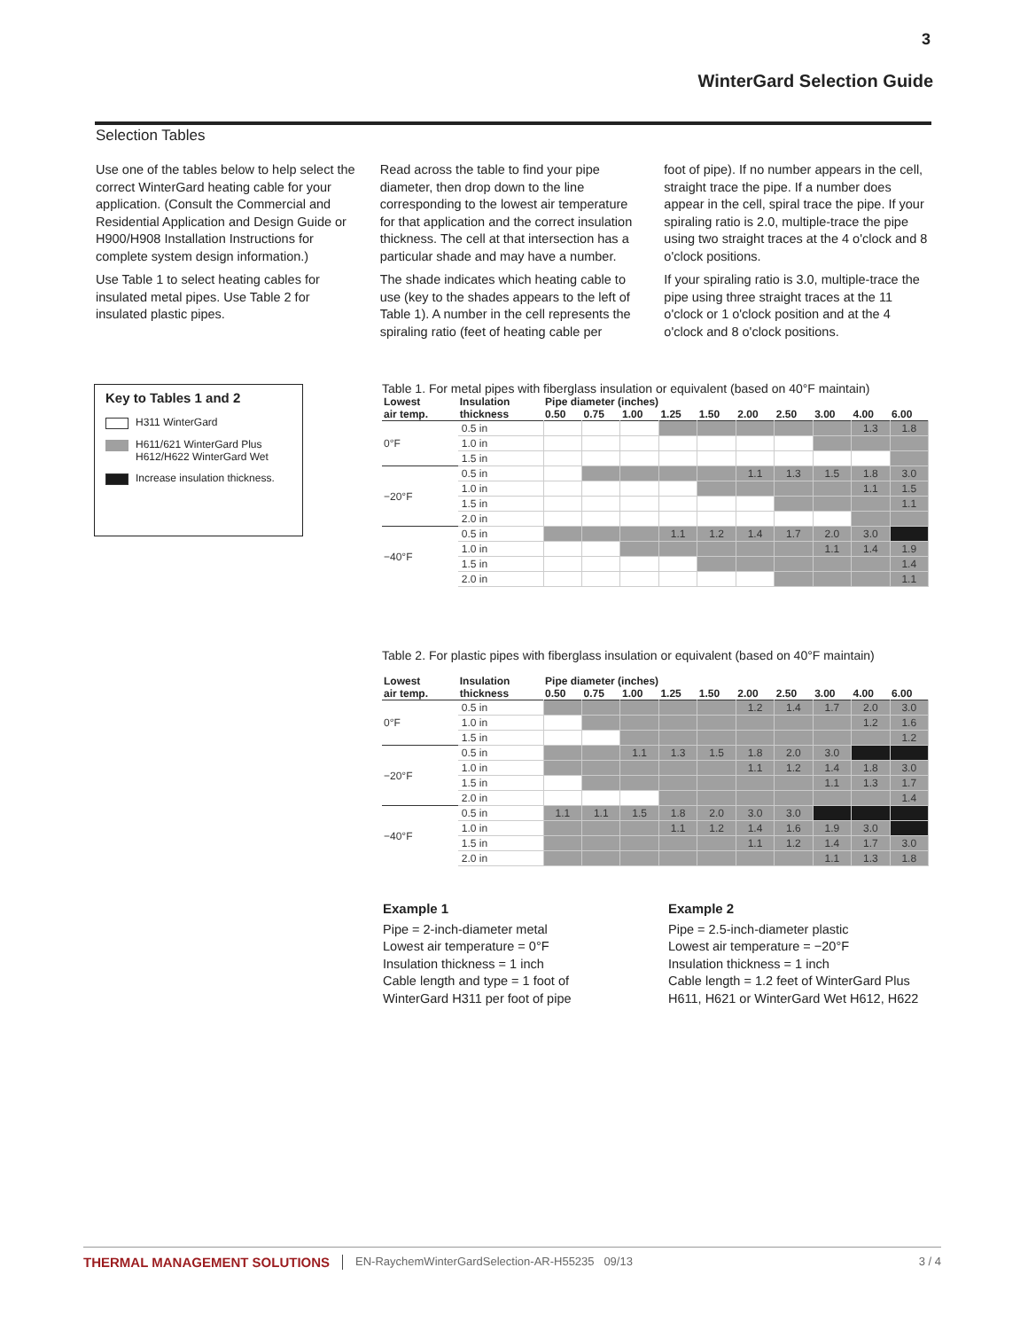3
WinterGard Selection Guide
Selection Tables
Use one of the tables below to help select the correct WinterGard heating cable for your application. (Consult the Commercial and Residential Application and Design Guide or H900/H908 Installation Instructions for complete system design information.)
Use Table 1 to select heating cables for insulated metal pipes. Use Table 2 for insulated plastic pipes.
Read across the table to find your pipe diameter, then drop down to the line corresponding to the lowest air temperature for that application and the correct insulation thickness. The cell at that intersection has a particular shade and may have a number.
The shade indicates which heating cable to use (key to the shades appears to the left of Table 1). A number in the cell represents the spiraling ratio (feet of heating cable per
foot of pipe). If no number appears in the cell, straight trace the pipe. If a number does appear in the cell, spiral trace the pipe. If your spiraling ratio is 2.0, multiple-trace the pipe using two straight traces at the 4 o'clock and 8 o'clock positions.
If your spiraling ratio is 3.0, multiple-trace the pipe using three straight traces at the 11 o'clock or 1 o'clock position and at the 4 o'clock and 8 o'clock positions.
Key to Tables 1 and 2
H311 WinterGard
H611/621 WinterGard Plus
H612/H622 WinterGard Wet
Increase insulation thickness.
Table 1. For metal pipes with fiberglass insulation or equivalent (based on 40°F maintain)
| Lowest air temp. | Insulation thickness | Pipe diameter (inches) | | | | | | | | | |
| --- | --- | --- | --- | --- | --- | --- | --- | --- | --- | --- | --- |
| | | 0.50 | 0.75 | 1.00 | 1.25 | 1.50 | 2.00 | 2.50 | 3.00 | 4.00 | 6.00 |
| 0°F | 0.5 in | | | | | | | | | 1.3 | 1.8 |
| | 1.0 in | | | | | | | | | | |
| | 1.5 in | | | | | | | | | | |
| −20°F | 0.5 in | | | | | | 1.1 | 1.3 | 1.5 | 1.8 | 3.0 |
| | 1.0 in | | | | | | | | | 1.1 | 1.5 |
| | 1.5 in | | | | | | | | | | 1.1 |
| | 2.0 in | | | | | | | | | | |
| −40°F | 0.5 in | | | | 1.1 | 1.2 | 1.4 | 1.7 | 2.0 | 3.0 | |
| | 1.0 in | | | | | | | | 1.1 | 1.4 | 1.9 |
| | 1.5 in | | | | | | | | | | 1.4 |
| | 2.0 in | | | | | | | | | | 1.1 |
Table 2. For plastic pipes with fiberglass insulation or equivalent (based on 40°F maintain)
| Lowest air temp. | Insulation thickness | Pipe diameter (inches) | | | | | | | | | |
| --- | --- | --- | --- | --- | --- | --- | --- | --- | --- | --- | --- |
| | | 0.50 | 0.75 | 1.00 | 1.25 | 1.50 | 2.00 | 2.50 | 3.00 | 4.00 | 6.00 |
| 0°F | 0.5 in | | | | | | 1.2 | 1.4 | 1.7 | 2.0 | 3.0 |
| | 1.0 in | | | | | | | | | 1.2 | 1.6 |
| | 1.5 in | | | | | | | | | | 1.2 |
| −20°F | 0.5 in | | | 1.1 | 1.3 | 1.5 | 1.8 | 2.0 | 3.0 | | |
| | 1.0 in | | | | | | 1.1 | 1.2 | 1.4 | 1.8 | 3.0 |
| | 1.5 in | | | | | | | | 1.1 | 1.3 | 1.7 |
| | 2.0 in | | | | | | | | | | 1.4 |
| −40°F | 0.5 in | 1.1 | 1.1 | 1.5 | 1.8 | 2.0 | 3.0 | 3.0 | | | |
| | 1.0 in | | | | 1.1 | 1.2 | 1.4 | 1.6 | 1.9 | 3.0 | |
| | 1.5 in | | | | | | 1.1 | 1.2 | 1.4 | 1.7 | 3.0 |
| | 2.0 in | | | | | | | | 1.1 | 1.3 | 1.8 |
Example 1
Pipe = 2-inch-diameter metal
Lowest air temperature = 0°F
Insulation thickness = 1 inch
Cable length and type = 1 foot of
WinterGard H311 per foot of pipe
Example 2
Pipe = 2.5-inch-diameter plastic
Lowest air temperature = −20°F
Insulation thickness = 1 inch
Cable length = 1.2 feet of WinterGard Plus
H611, H621 or WinterGard Wet H612, H622
THERMAL MANAGEMENT SOLUTIONS EN-RaychemWinterGardSelection-AR-H55235 09/13 3 / 4